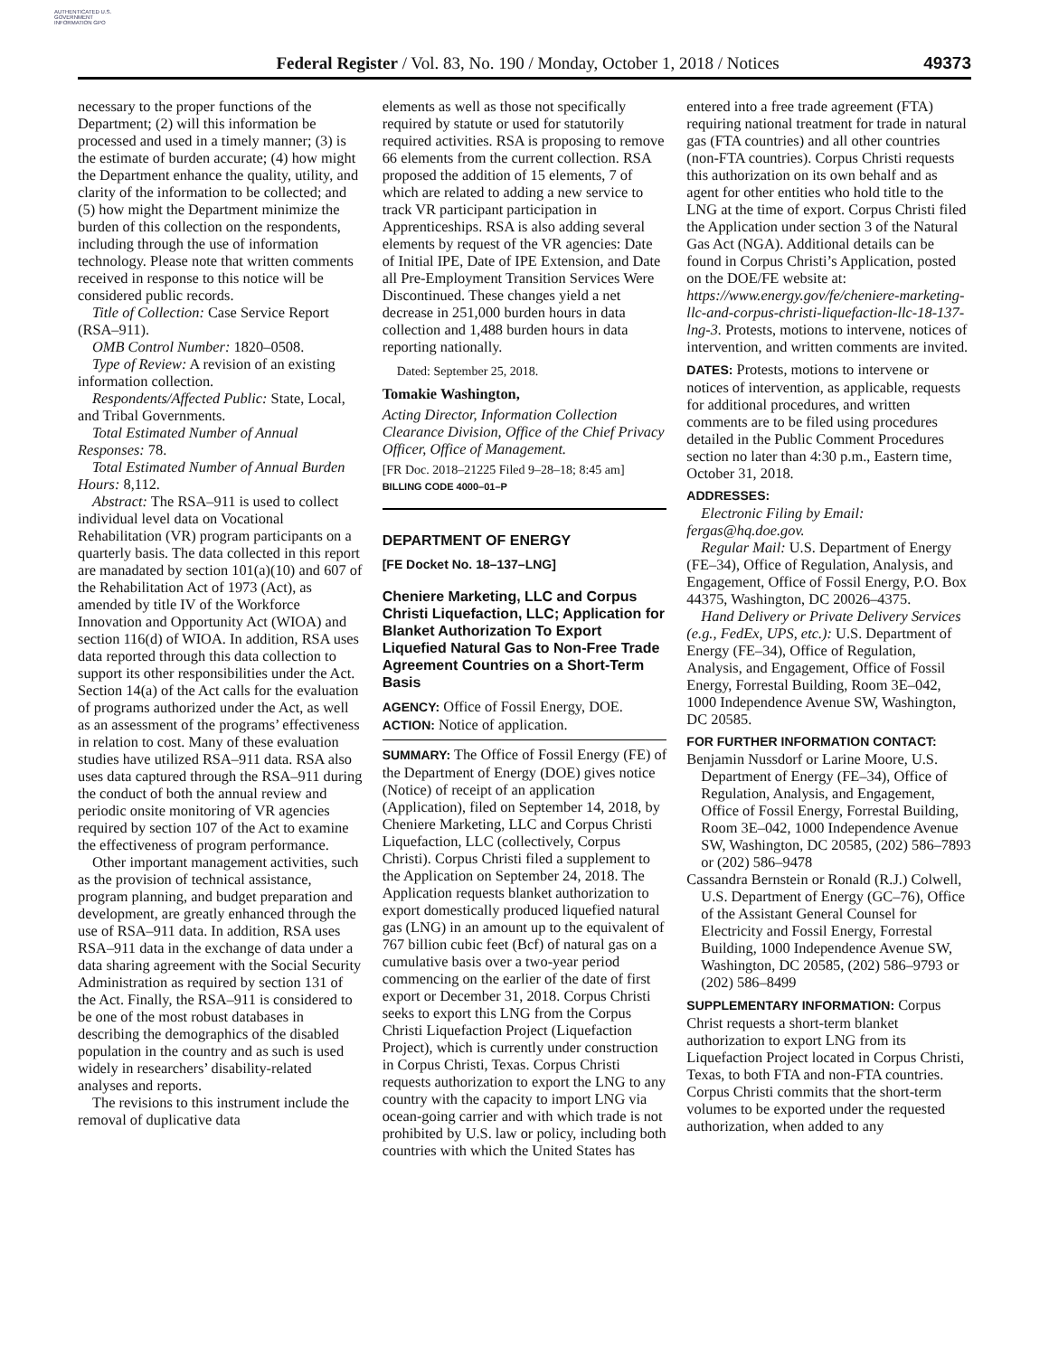AUTHENTICATED U.S. GOVERNMENT INFORMATION GPO
Federal Register / Vol. 83, No. 190 / Monday, October 1, 2018 / Notices 49373
necessary to the proper functions of the Department; (2) will this information be processed and used in a timely manner; (3) is the estimate of burden accurate; (4) how might the Department enhance the quality, utility, and clarity of the information to be collected; and (5) how might the Department minimize the burden of this collection on the respondents, including through the use of information technology. Please note that written comments received in response to this notice will be considered public records.
Title of Collection: Case Service Report (RSA–911).
OMB Control Number: 1820–0508.
Type of Review: A revision of an existing information collection.
Respondents/Affected Public: State, Local, and Tribal Governments.
Total Estimated Number of Annual Responses: 78.
Total Estimated Number of Annual Burden Hours: 8,112.
Abstract: The RSA–911 is used to collect individual level data on Vocational Rehabilitation (VR) program participants on a quarterly basis. The data collected in this report are manadated by section 101(a)(10) and 607 of the Rehabilitation Act of 1973 (Act), as amended by title IV of the Workforce Innovation and Opportunity Act (WIOA) and section 116(d) of WIOA. In addition, RSA uses data reported through this data collection to support its other responsibilities under the Act. Section 14(a) of the Act calls for the evaluation of programs authorized under the Act, as well as an assessment of the programs’ effectiveness in relation to cost. Many of these evaluation studies have utilized RSA–911 data. RSA also uses data captured through the RSA–911 during the conduct of both the annual review and periodic onsite monitoring of VR agencies required by section 107 of the Act to examine the effectiveness of program performance.
Other important management activities, such as the provision of technical assistance, program planning, and budget preparation and development, are greatly enhanced through the use of RSA–911 data. In addition, RSA uses RSA–911 data in the exchange of data under a data sharing agreement with the Social Security Administration as required by section 131 of the Act. Finally, the RSA–911 is considered to be one of the most robust databases in describing the demographics of the disabled population in the country and as such is used widely in researchers’ disability-related analyses and reports.
The revisions to this instrument include the removal of duplicative data
elements as well as those not specifically required by statute or used for statutorily required activities. RSA is proposing to remove 66 elements from the current collection. RSA proposed the addition of 15 elements, 7 of which are related to adding a new service to track VR participant participation in Apprenticeships. RSA is also adding several elements by request of the VR agencies: Date of Initial IPE, Date of IPE Extension, and Date all Pre-Employment Transition Services Were Discontinued. These changes yield a net decrease in 251,000 burden hours in data collection and 1,488 burden hours in data reporting nationally.
Dated: September 25, 2018.
Tomakie Washington,
Acting Director, Information Collection Clearance Division, Office of the Chief Privacy Officer, Office of Management.
[FR Doc. 2018–21225 Filed 9–28–18; 8:45 am]
BILLING CODE 4000–01–P
DEPARTMENT OF ENERGY
[FE Docket No. 18–137–LNG]
Cheniere Marketing, LLC and Corpus Christi Liquefaction, LLC; Application for Blanket Authorization To Export Liquefied Natural Gas to Non-Free Trade Agreement Countries on a Short-Term Basis
AGENCY: Office of Fossil Energy, DOE.
ACTION: Notice of application.
SUMMARY: The Office of Fossil Energy (FE) of the Department of Energy (DOE) gives notice (Notice) of receipt of an application (Application), filed on September 14, 2018, by Cheniere Marketing, LLC and Corpus Christi Liquefaction, LLC (collectively, Corpus Christi). Corpus Christi filed a supplement to the Application on September 24, 2018. The Application requests blanket authorization to export domestically produced liquefied natural gas (LNG) in an amount up to the equivalent of 767 billion cubic feet (Bcf) of natural gas on a cumulative basis over a two-year period commencing on the earlier of the date of first export or December 31, 2018. Corpus Christi seeks to export this LNG from the Corpus Christi Liquefaction Project (Liquefaction Project), which is currently under construction in Corpus Christi, Texas. Corpus Christi requests authorization to export the LNG to any country with the capacity to import LNG via ocean-going carrier and with which trade is not prohibited by U.S. law or policy, including both countries with which the United States has
entered into a free trade agreement (FTA) requiring national treatment for trade in natural gas (FTA countries) and all other countries (non-FTA countries). Corpus Christi requests this authorization on its own behalf and as agent for other entities who hold title to the LNG at the time of export. Corpus Christi filed the Application under section 3 of the Natural Gas Act (NGA). Additional details can be found in Corpus Christi’s Application, posted on the DOE/FE website at: https://www.energy.gov/fe/cheniere-marketing-llc-and-corpus-christi-liquefaction-llc-18-137-lng-3. Protests, motions to intervene, notices of intervention, and written comments are invited.
DATES: Protests, motions to intervene or notices of intervention, as applicable, requests for additional procedures, and written comments are to be filed using procedures detailed in the Public Comment Procedures section no later than 4:30 p.m., Eastern time, October 31, 2018.
ADDRESSES:
Electronic Filing by Email: fergas@hq.doe.gov.
Regular Mail: U.S. Department of Energy (FE–34), Office of Regulation, Analysis, and Engagement, Office of Fossil Energy, P.O. Box 44375, Washington, DC 20026–4375.
Hand Delivery or Private Delivery Services (e.g., FedEx, UPS, etc.): U.S. Department of Energy (FE–34), Office of Regulation, Analysis, and Engagement, Office of Fossil Energy, Forrestal Building, Room 3E–042, 1000 Independence Avenue SW, Washington, DC 20585.
FOR FURTHER INFORMATION CONTACT:
Benjamin Nussdorf or Larine Moore, U.S. Department of Energy (FE–34), Office of Regulation, Analysis, and Engagement, Office of Fossil Energy, Forrestal Building, Room 3E–042, 1000 Independence Avenue SW, Washington, DC 20585, (202) 586–7893 or (202) 586–9478
Cassandra Bernstein or Ronald (R.J.) Colwell, U.S. Department of Energy (GC–76), Office of the Assistant General Counsel for Electricity and Fossil Energy, Forrestal Building, 1000 Independence Avenue SW, Washington, DC 20585, (202) 586–9793 or (202) 586–8499
SUPPLEMENTARY INFORMATION: Corpus Christ requests a short-term blanket authorization to export LNG from its Liquefaction Project located in Corpus Christi, Texas, to both FTA and non-FTA countries. Corpus Christi commits that the short-term volumes to be exported under the requested authorization, when added to any